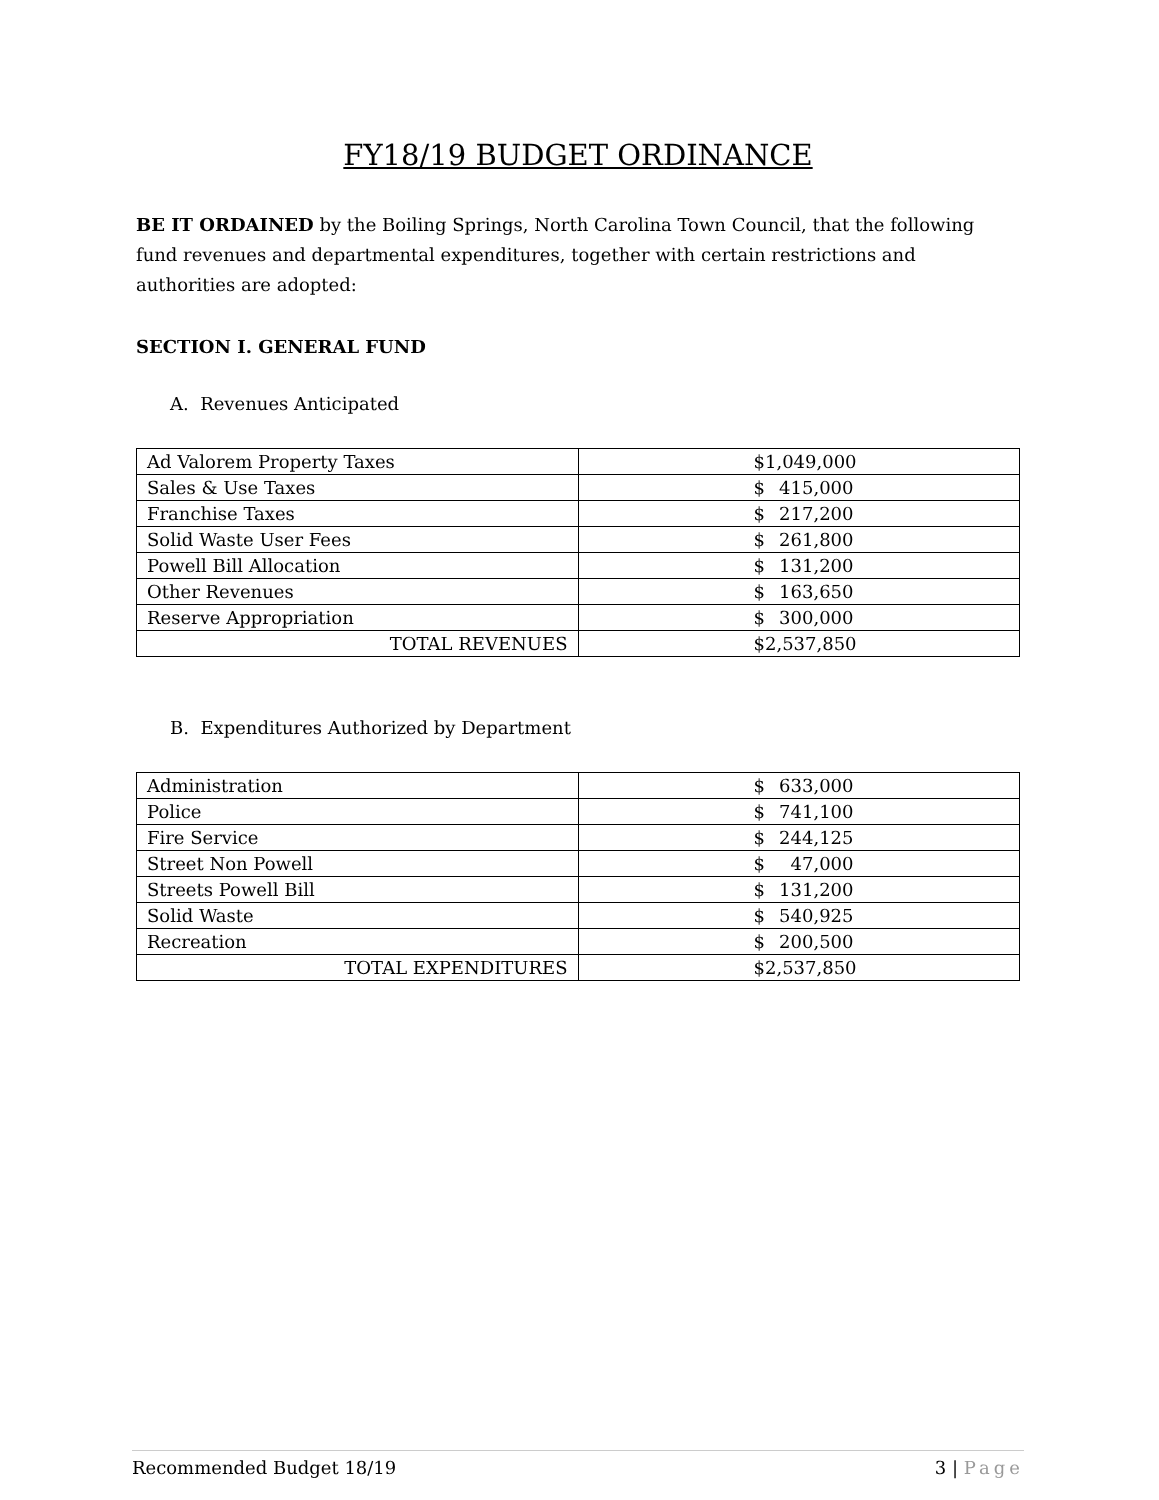FY18/19 BUDGET ORDINANCE
BE IT ORDAINED by the Boiling Springs, North Carolina Town Council, that the following fund revenues and departmental expenditures, together with certain restrictions and authorities are adopted:
SECTION I. GENERAL FUND
A. Revenues Anticipated
| Ad Valorem Property Taxes | $ 1,049,000 |
| Sales & Use Taxes | $ 415,000 |
| Franchise Taxes | $ 217,200 |
| Solid Waste User Fees | $ 261,800 |
| Powell Bill Allocation | $ 131,200 |
| Other Revenues | $ 163,650 |
| Reserve Appropriation | $ 300,000 |
| TOTAL REVENUES | $ 2,537,850 |
B. Expenditures Authorized by Department
| Administration | $ 633,000 |
| Police | $ 741,100 |
| Fire Service | $ 244,125 |
| Street Non Powell | $ 47,000 |
| Streets Powell Bill | $ 131,200 |
| Solid Waste | $ 540,925 |
| Recreation | $ 200,500 |
| TOTAL EXPENDITURES | $ 2,537,850 |
Recommended Budget 18/19 3 | Page